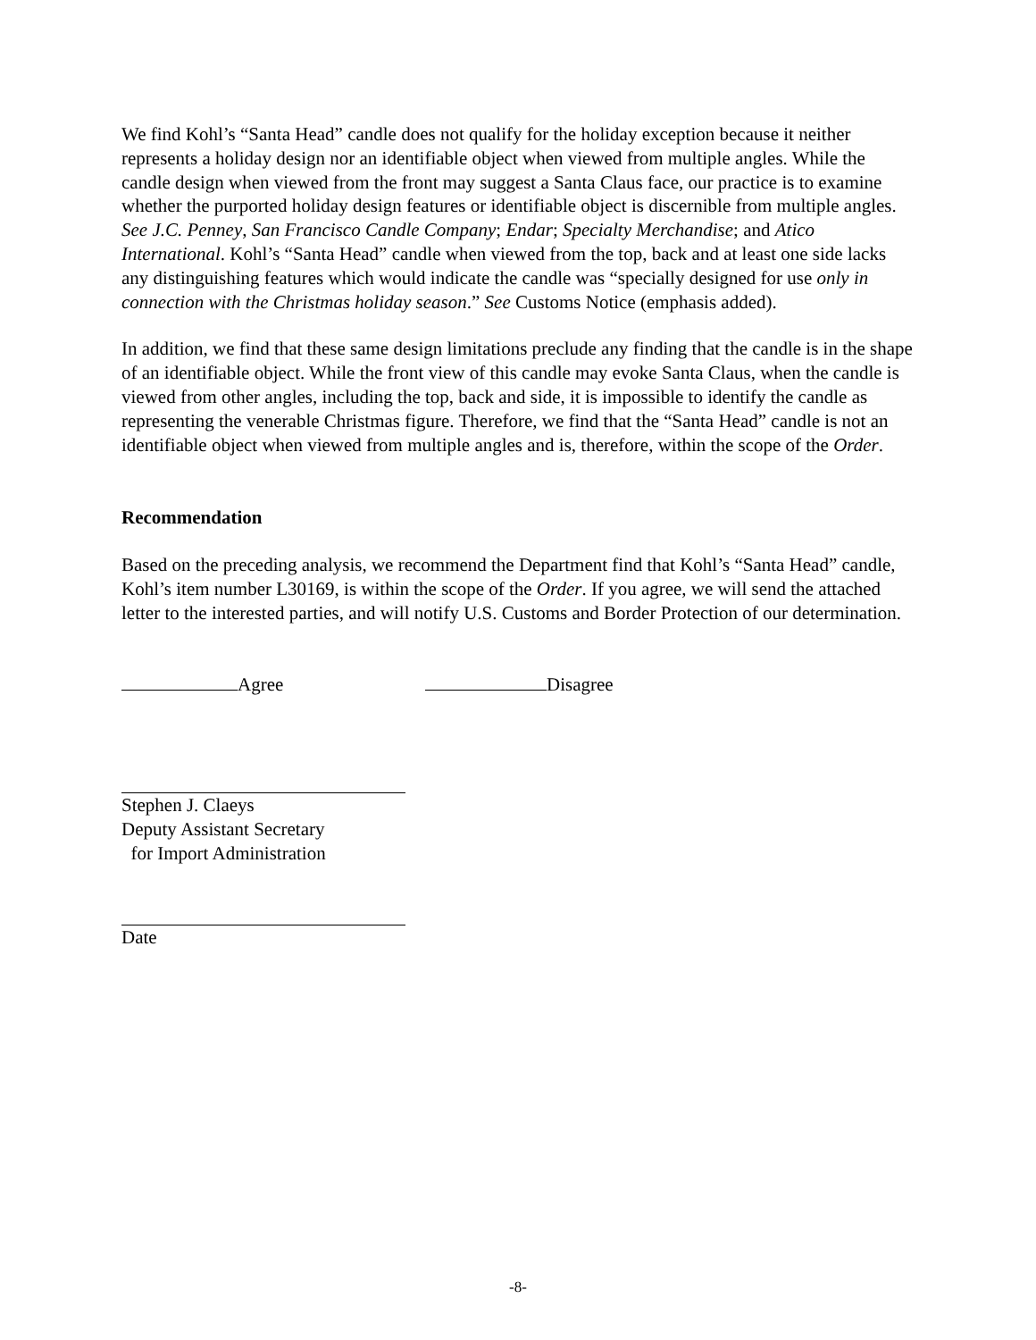We find Kohl’s “Santa Head” candle does not qualify for the holiday exception because it neither represents a holiday design nor an identifiable object when viewed from multiple angles. While the candle design when viewed from the front may suggest a Santa Claus face, our practice is to examine whether the purported holiday design features or identifiable object is discernible from multiple angles. See J.C. Penney, San Francisco Candle Company; Endar; Specialty Merchandise; and Atico International. Kohl’s “Santa Head” candle when viewed from the top, back and at least one side lacks any distinguishing features which would indicate the candle was “specially designed for use only in connection with the Christmas holiday season.” See Customs Notice (emphasis added).
In addition, we find that these same design limitations preclude any finding that the candle is in the shape of an identifiable object. While the front view of this candle may evoke Santa Claus, when the candle is viewed from other angles, including the top, back and side, it is impossible to identify the candle as representing the venerable Christmas figure. Therefore, we find that the “Santa Head” candle is not an identifiable object when viewed from multiple angles and is, therefore, within the scope of the Order.
Recommendation
Based on the preceding analysis, we recommend the Department find that Kohl’s “Santa Head” candle, Kohl’s item number L30169, is within the scope of the Order. If you agree, we will send the attached letter to the interested parties, and will notify U.S. Customs and Border Protection of our determination.
Agree Disagree
Stephen J. Claeys
Deputy Assistant Secretary
for Import Administration
Date
-8-